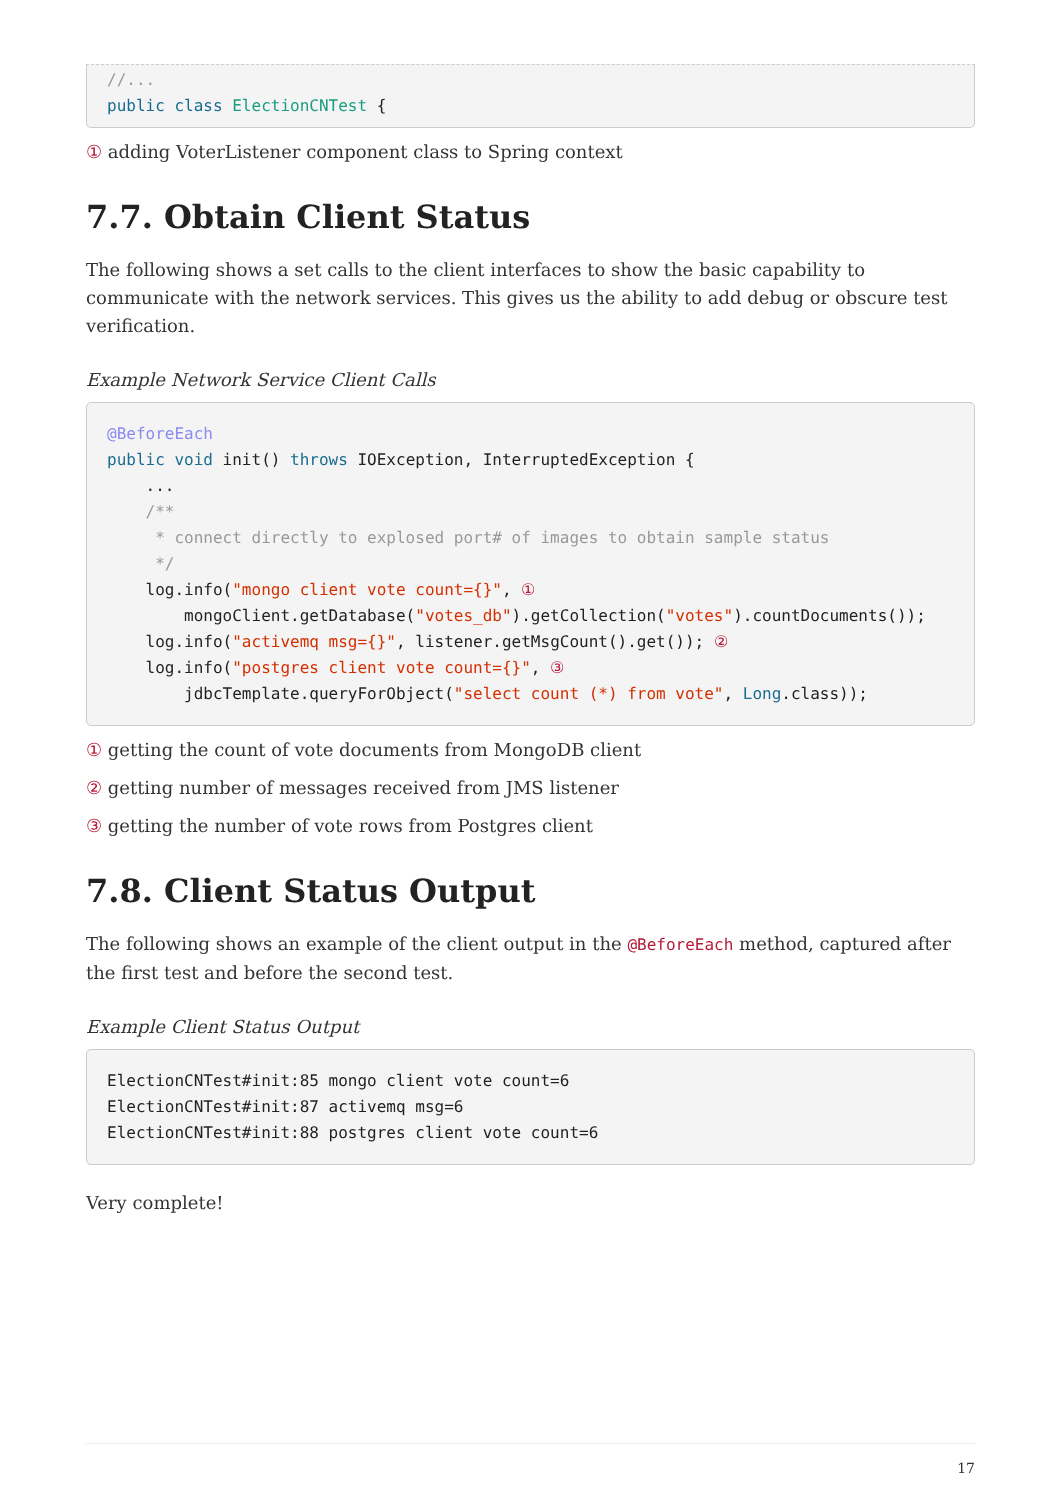//...
public class ElectionCNTest {
① adding VoterListener component class to Spring context
7.7. Obtain Client Status
The following shows a set calls to the client interfaces to show the basic capability to communicate with the network services. This gives us the ability to add debug or obscure test verification.
Example Network Service Client Calls
@BeforeEach
public void init() throws IOException, InterruptedException {
    ...
    /**
     * connect directly to explosed port# of images to obtain sample status
     */
    log.info("mongo client vote count={}", ①
        mongoClient.getDatabase("votes_db").getCollection("votes").countDocuments());
    log.info("activemq msg={}", listener.getMsgCount().get()); ②
    log.info("postgres client vote count={}", ③
        jdbcTemplate.queryForObject("select count (*) from vote", Long.class));
① getting the count of vote documents from MongoDB client
② getting number of messages received from JMS listener
③ getting the number of vote rows from Postgres client
7.8. Client Status Output
The following shows an example of the client output in the @BeforeEach method, captured after the first test and before the second test.
Example Client Status Output
ElectionCNTest#init:85 mongo client vote count=6
ElectionCNTest#init:87 activemq msg=6
ElectionCNTest#init:88 postgres client vote count=6
Very complete!
17